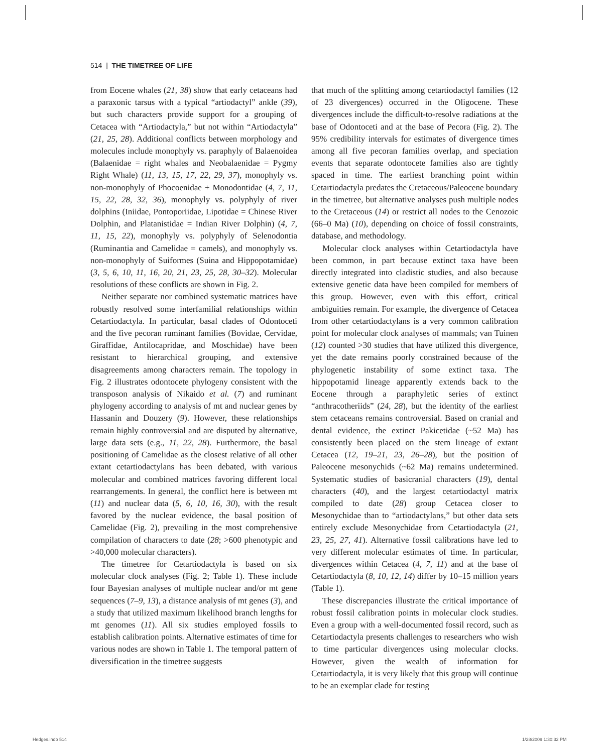514 | THE TIMETREE OF LIFE
from Eocene whales (21, 38) show that early cetaceans had a paraxonic tarsus with a typical “artiodactyl” ankle (39), but such characters provide support for a grouping of Cetacea with “Artiodactyla,” but not within “Artiodactyla” (21, 25, 28). Additional conflicts between morphology and molecules include monophyly vs. paraphyly of Balaenoidea (Balaenidae = right whales and Neobalaenidae = Pygmy Right Whale) (11, 13, 15, 17, 22, 29, 37), monophyly vs. non-monophyly of Phocoenidae + Monodontidae (4, 7, 11, 15, 22, 28, 32, 36), monophyly vs. polyphyly of river dolphins (Iniidae, Pontoporiidae, Lipotidae = Chinese River Dolphin, and Platanistidae = Indian River Dolphin) (4, 7, 11, 15, 22), monophyly vs. polyphyly of Selenodontia (Ruminantia and Camelidae = camels), and monophyly vs. non-monophyly of Suiformes (Suina and Hippopotamidae) (3, 5, 6, 10, 11, 16, 20, 21, 23, 25, 28, 30–32). Molecular resolutions of these conflicts are shown in Fig. 2.
Neither separate nor combined systematic matrices have robustly resolved some interfamilial relationships within Cetartiodactyla. In particular, basal clades of Odontoceti and the five pecoran ruminant families (Bovidae, Cervidae, Giraffidae, Antilocapridae, and Moschidae) have been resistant to hierarchical grouping, and extensive disagreements among characters remain. The topology in Fig. 2 illustrates odontocete phylogeny consistent with the transposon analysis of Nikaido et al. (7) and ruminant phylogeny according to analysis of mt and nuclear genes by Hassanin and Douzery (9). However, these relationships remain highly controversial and are disputed by alternative, large data sets (e.g., 11, 22, 28). Furthermore, the basal positioning of Camelidae as the closest relative of all other extant cetartiodactylans has been debated, with various molecular and combined matrices favoring different local rearrangements. In general, the conflict here is between mt (11) and nuclear data (5, 6, 10, 16, 30), with the result favored by the nuclear evidence, the basal position of Camelidae (Fig. 2), prevailing in the most comprehensive compilation of characters to date (28; >600 phenotypic and >40,000 molecular characters).
The timetree for Cetartiodactyla is based on six molecular clock analyses (Fig. 2; Table 1). These include four Bayesian analyses of multiple nuclear and/or mt gene sequences (7–9, 13), a distance analysis of mt genes (3), and a study that utilized maximum likelihood branch lengths for mt genomes (11). All six studies employed fossils to establish calibration points. Alternative estimates of time for various nodes are shown in Table 1. The temporal pattern of diversification in the timetree suggests
that much of the splitting among cetartiodactyl families (12 of 23 divergences) occurred in the Oligocene. These divergences include the difficult-to-resolve radiations at the base of Odontoceti and at the base of Pecora (Fig. 2). The 95% credibility intervals for estimates of divergence times among all five pecoran families overlap, and speciation events that separate odontocete families also are tightly spaced in time. The earliest branching point within Cetartiodactyla predates the Cretaceous/Paleocene boundary in the timetree, but alternative analyses push multiple nodes to the Cretaceous (14) or restrict all nodes to the Cenozoic (66–0 Ma) (10), depending on choice of fossil constraints, database, and methodology.
Molecular clock analyses within Cetartiodactyla have been common, in part because extinct taxa have been directly integrated into cladistic studies, and also because extensive genetic data have been compiled for members of this group. However, even with this effort, critical ambiguities remain. For example, the divergence of Cetacea from other cetartiodactylans is a very common calibration point for molecular clock analyses of mammals; van Tuinen (12) counted >30 studies that have utilized this divergence, yet the date remains poorly constrained because of the phylogenetic instability of some extinct taxa. The hippopotamid lineage apparently extends back to the Eocene through a paraphyletic series of extinct “anthracotheriids” (24, 28), but the identity of the earliest stem cetaceans remains controversial. Based on cranial and dental evidence, the extinct Pakicetidae (~52 Ma) has consistently been placed on the stem lineage of extant Cetacea (12, 19–21, 23, 26–28), but the position of Paleocene mesonychids (~62 Ma) remains undetermined. Systematic studies of basicranial characters (19), dental characters (40), and the largest cetartiodactyl matrix compiled to date (28) group Cetacea closer to Mesonychidae than to “artiodactylans,” but other data sets entirely exclude Mesonychidae from Cetartiodactyla (21, 23, 25, 27, 41). Alternative fossil calibrations have led to very different molecular estimates of time. In particular, divergences within Cetacea (4, 7, 11) and at the base of Cetartiodactyla (8, 10, 12, 14) differ by 10–15 million years (Table 1).
These discrepancies illustrate the critical importance of robust fossil calibration points in molecular clock studies. Even a group with a well-documented fossil record, such as Cetartiodactyla presents challenges to researchers who wish to time particular divergences using molecular clocks. However, given the wealth of information for Cetartiodactyla, it is very likely that this group will continue to be an exemplar clade for testing
Hedges.indb 514 1/28/2009 1:30:32 PM